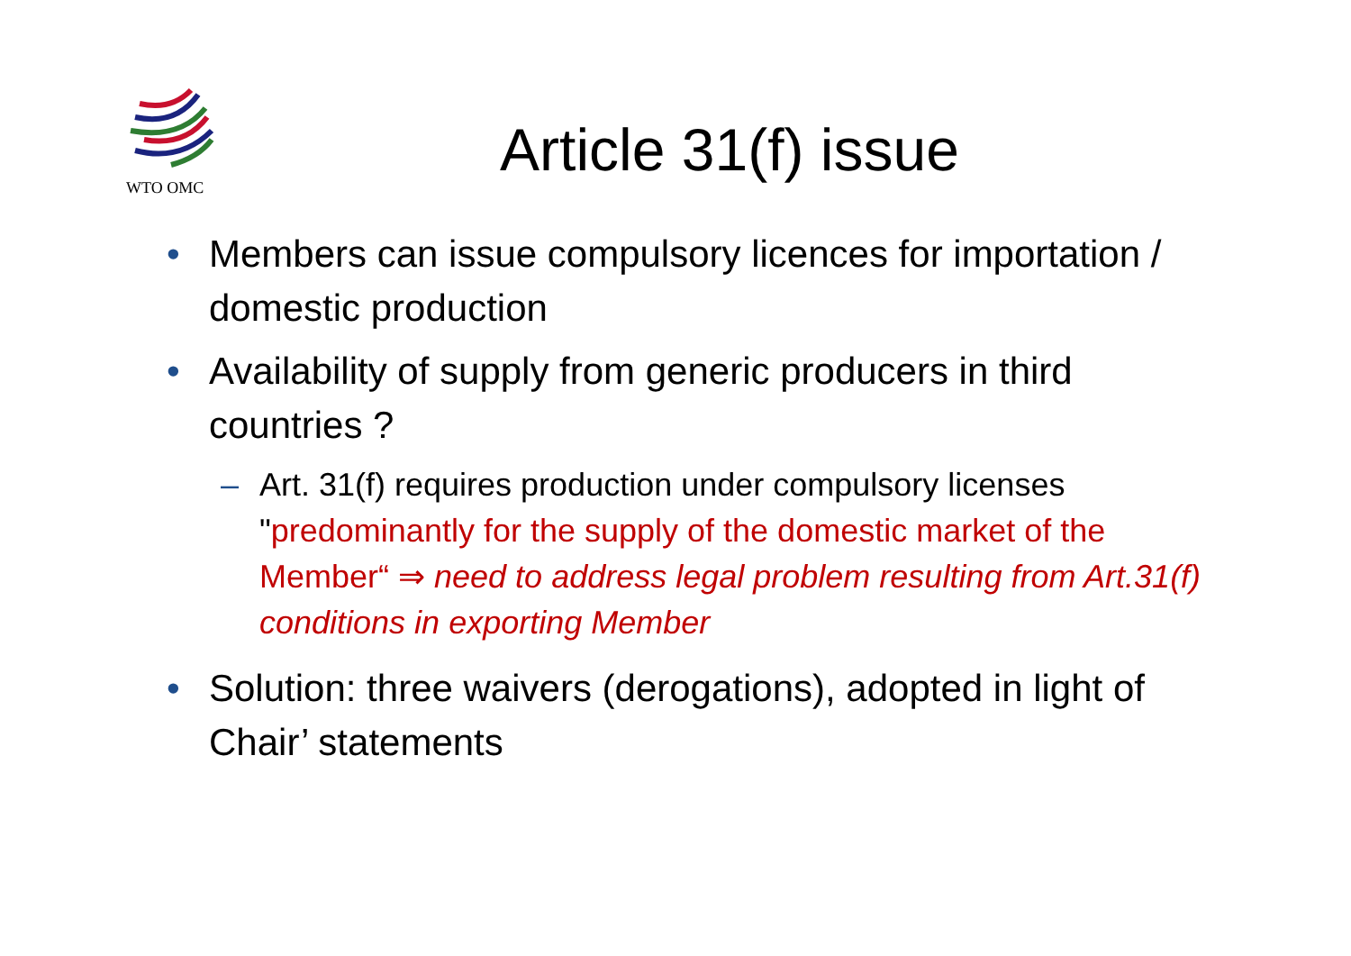WTO OMC
Article 31(f) issue
• Members can issue compulsory licences for importation / domestic production
• Availability of supply from generic producers in third countries ?
– Art. 31(f) requires production under compulsory licenses "predominantly for the supply of the domestic market of the Member“ ⇒ need to address legal problem resulting from Art.31(f) conditions in exporting Member
• Solution: three waivers (derogations), adopted in light of Chair’ statements